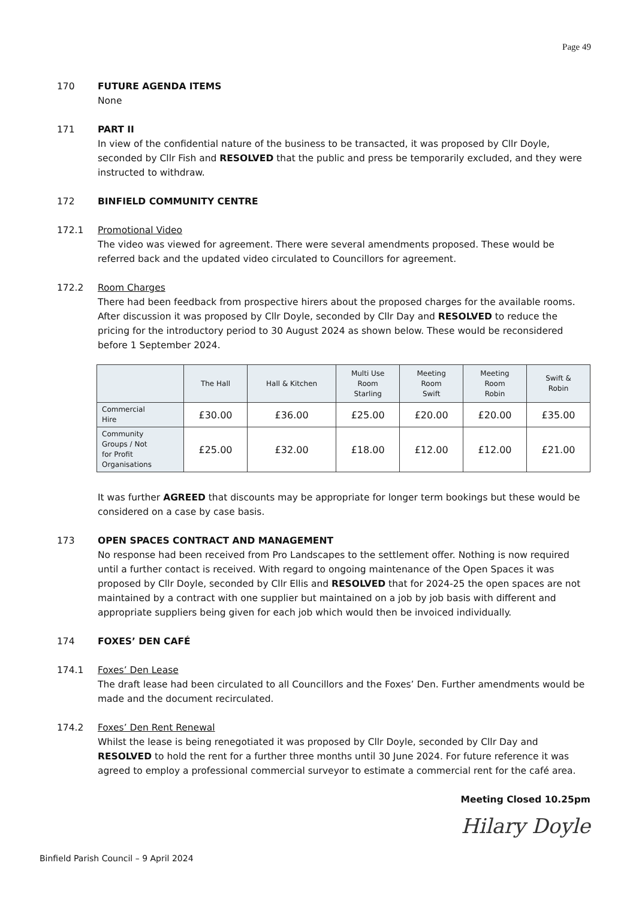Page 49
170 FUTURE AGENDA ITEMS
None
171 PART II
In view of the confidential nature of the business to be transacted, it was proposed by Cllr Doyle, seconded by Cllr Fish and RESOLVED that the public and press be temporarily excluded, and they were instructed to withdraw.
172 BINFIELD COMMUNITY CENTRE
172.1 Promotional Video
The video was viewed for agreement. There were several amendments proposed. These would be referred back and the updated video circulated to Councillors for agreement.
172.2 Room Charges
There had been feedback from prospective hirers about the proposed charges for the available rooms. After discussion it was proposed by Cllr Doyle, seconded by Cllr Day and RESOLVED to reduce the pricing for the introductory period to 30 August 2024 as shown below. These would be reconsidered before 1 September 2024.
| | The Hall | Hall & Kitchen | Multi Use Room Starling | Meeting Room Swift | Meeting Room Robin | Swift & Robin |
| --- | --- | --- | --- | --- | --- | --- |
| Commercial Hire | £30.00 | £36.00 | £25.00 | £20.00 | £20.00 | £35.00 |
| Community Groups / Not for Profit Organisations | £25.00 | £32.00 | £18.00 | £12.00 | £12.00 | £21.00 |
It was further AGREED that discounts may be appropriate for longer term bookings but these would be considered on a case by case basis.
173 OPEN SPACES CONTRACT AND MANAGEMENT
No response had been received from Pro Landscapes to the settlement offer. Nothing is now required until a further contact is received. With regard to ongoing maintenance of the Open Spaces it was proposed by Cllr Doyle, seconded by Cllr Ellis and RESOLVED that for 2024-25 the open spaces are not maintained by a contract with one supplier but maintained on a job by job basis with different and appropriate suppliers being given for each job which would then be invoiced individually.
174 FOXES’ DEN CAFÉ
174.1 Foxes’ Den Lease
The draft lease had been circulated to all Councillors and the Foxes’ Den. Further amendments would be made and the document recirculated.
174.2 Foxes’ Den Rent Renewal
Whilst the lease is being renegotiated it was proposed by Cllr Doyle, seconded by Cllr Day and RESOLVED to hold the rent for a further three months until 30 June 2024. For future reference it was agreed to employ a professional commercial surveyor to estimate a commercial rent for the café area.
Meeting Closed 10.25pm
Hilary Doyle
Binfield Parish Council – 9 April 2024